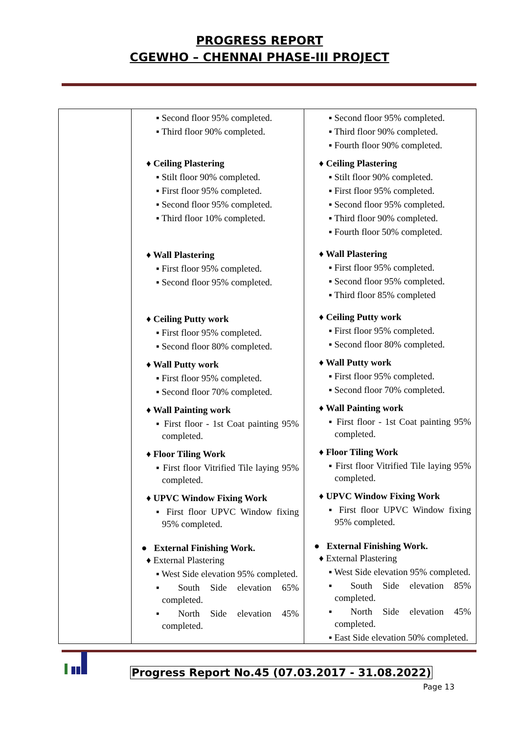PROGRESS REPORT
CGEWHO – CHENNAI PHASE-III PROJECT
| | ▪ Second floor 95% completed. ▪ Third floor 90% completed. ♦ Ceiling Plastering ▪ Stilt floor 90% completed. ▪ First floor 95% completed. ▪ Second floor 95% completed. ▪ Third floor 10% completed. ♦ Wall Plastering ▪ First floor 95% completed. ▪ Second floor 95% completed. ♦ Ceiling Putty work ▪ First floor 95% completed. ▪ Second floor 80% completed. ♦ Wall Putty work ▪ First floor 95% completed. ▪ Second floor 70% completed. ♦ Wall Painting work ▪ First floor - 1st Coat painting 95% completed. ♦ Floor Tiling Work ▪ First floor Vitrified Tile laying 95% completed. ♦ UPVC Window Fixing Work ▪ First floor UPVC Window fixing 95% completed. ● External Finishing Work. ♦ External Plastering ▪ West Side elevation 95% completed. ▪ South Side elevation 65% completed. ▪ North Side elevation 45% completed. | ▪ Second floor 95% completed. ▪ Third floor 90% completed. ▪ Fourth floor 90% completed. ♦ Ceiling Plastering ▪ Stilt floor 90% completed. ▪ First floor 95% completed. ▪ Second floor 95% completed. ▪ Third floor 90% completed. ▪ Fourth floor 50% completed. ♦ Wall Plastering ▪ First floor 95% completed. ▪ Second floor 95% completed. ▪ Third floor 85% completed ♦ Ceiling Putty work ▪ First floor 95% completed. ▪ Second floor 80% completed. ♦ Wall Putty work ▪ First floor 95% completed. ▪ Second floor 70% completed. ♦ Wall Painting work ▪ First floor - 1st Coat painting 95% completed. ♦ Floor Tiling Work ▪ First floor Vitrified Tile laying 95% completed. ♦ UPVC Window Fixing Work ▪ First floor UPVC Window fixing 95% completed. ● External Finishing Work. ♦ External Plastering ▪ West Side elevation 95% completed. ▪ South Side elevation 85% completed. ▪ North Side elevation 45% completed. ▪ East Side elevation 50% completed. |
Progress Report No.45 (07.03.2017 - 31.08.2022)
Page 13